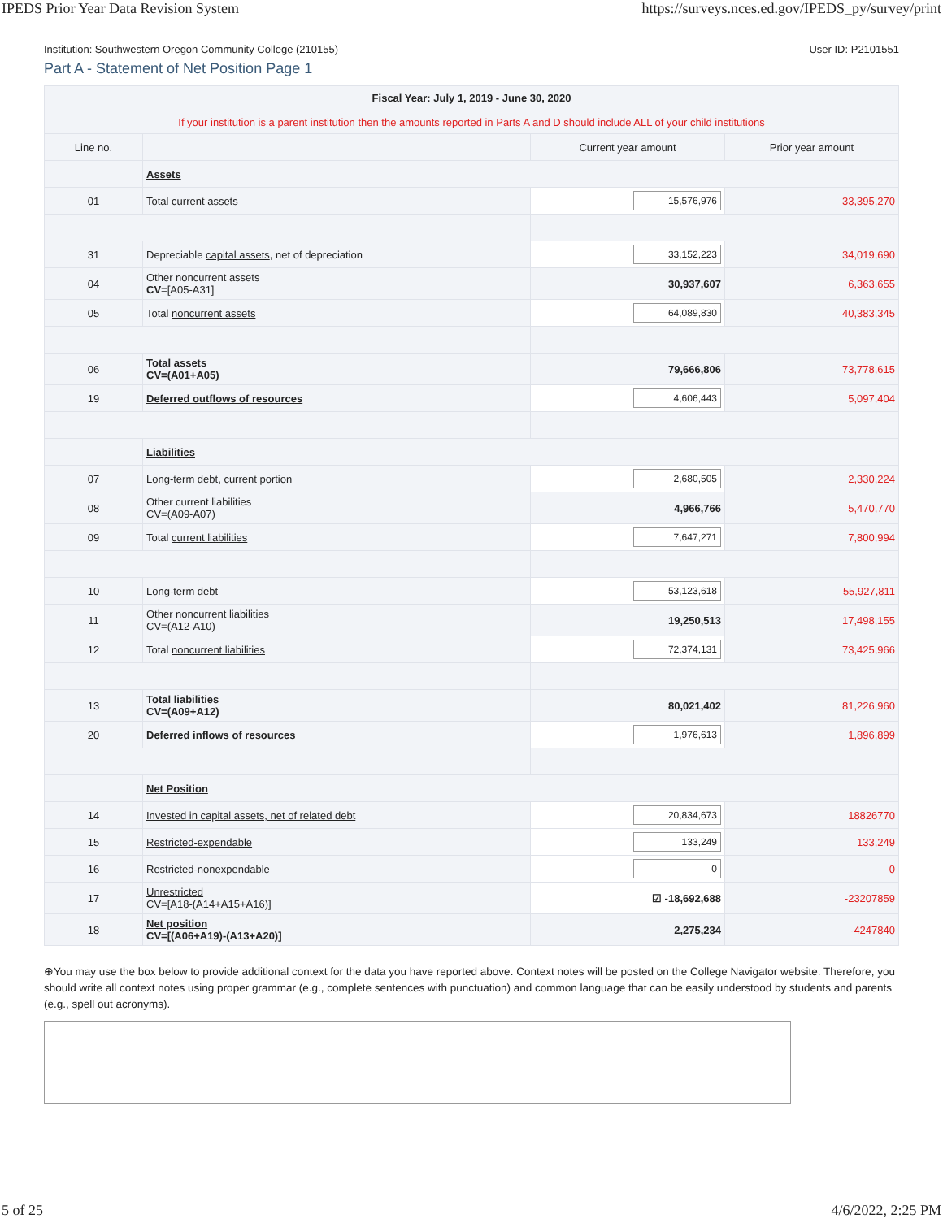IPEDS Prior Year Data Revision System https://surveys.nces.ed.gov/IPEDS_py/survey/print
Institution: Southwestern Oregon Community College (210155) User ID: P2101551
Part A - Statement of Net Position Page 1
| Fiscal Year: July 1, 2019 - June 30, 2020 If your institution is a parent institution then the amounts reported in Parts A and D should include ALL of your child institutions | | | |
| Line no. | | Current year amount | Prior year amount |
| | Assets | | |
| 01 | Total current assets | 15,576,976 | 33,395,270 |
| 31 | Depreciable capital assets , net of depreciation | 33,152,223 | 34,019,690 |
| 04 | Other noncurrent assets CV =[A05-A31] | 30,937,607 | 6,363,655 |
| 05 | Total noncurrent assets | 64,089,830 | 40,383,345 |
| 06 | Total assets CV=(A01+A05) | 79,666,806 | 73,778,615 |
| 19 | Deferred outflows of resources | 4,606,443 | 5,097,404 |
| | Liabilities | | |
| 07 | Long-term debt, current portion | 2,680,505 | 2,330,224 |
| 08 | Other current liabilities CV=(A09-A07) | 4,966,766 | 5,470,770 |
| 09 | Total current liabilities | 7,647,271 | 7,800,994 |
| 10 | Long-term debt | 53,123,618 | 55,927,811 |
| 11 | Other noncurrent liabilities CV=(A12-A10) | 19,250,513 | 17,498,155 |
| 12 | Total noncurrent liabilities | 72,374,131 | 73,425,966 |
| 13 | Total liabilities CV=(A09+A12) | 80,021,402 | 81,226,960 |
| 20 | Deferred inflows of resources | 1,976,613 | 1,896,899 |
| | Net Position | | |
| 14 | Invested in capital assets, net of related debt | 20,834,673 | 18826770 |
| 15 | Restricted-expendable | 133,249 | 133,249 |
| 16 | Restricted-nonexpendable | 0 | 0 |
| 17 | Unrestricted CV=[A18-(A14+A15+A16)] | ☑ -18,692,688 | -23207859 |
| 18 | Net position CV=[(A06+A19)-(A13+A20)] | 2,275,234 | -4247840 |
⊕You may use the box below to provide additional context for the data you have reported above. Context notes will be posted on the College Navigator website. Therefore, you should write all context notes using proper grammar (e.g., complete sentences with punctuation) and common language that can be easily understood by students and parents (e.g., spell out acronyms).
5 of 25 4/6/2022, 2:25 PM